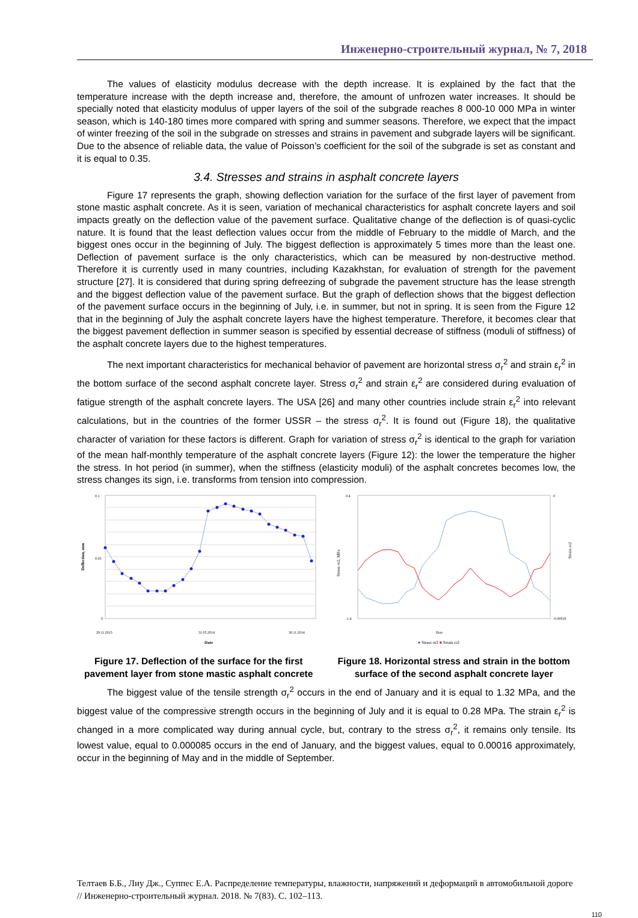Инженерно-строительный журнал, № 7, 2018
The values of elasticity modulus decrease with the depth increase. It is explained by the fact that the temperature increase with the depth increase and, therefore, the amount of unfrozen water increases. It should be specially noted that elasticity modulus of upper layers of the soil of the subgrade reaches 8 000-10 000 MPa in winter season, which is 140-180 times more compared with spring and summer seasons. Therefore, we expect that the impact of winter freezing of the soil in the subgrade on stresses and strains in pavement and subgrade layers will be significant. Due to the absence of reliable data, the value of Poisson’s coefficient for the soil of the subgrade is set as constant and it is equal to 0.35.
3.4. Stresses and strains in asphalt concrete layers
Figure 17 represents the graph, showing deflection variation for the surface of the first layer of pavement from stone mastic asphalt concrete. As it is seen, variation of mechanical characteristics for asphalt concrete layers and soil impacts greatly on the deflection value of the pavement surface. Qualitative change of the deflection is of quasi-cyclic nature. It is found that the least deflection values occur from the middle of February to the middle of March, and the biggest ones occur in the beginning of July. The biggest deflection is approximately 5 times more than the least one. Deflection of pavement surface is the only characteristics, which can be measured by non-destructive method. Therefore it is currently used in many countries, including Kazakhstan, for evaluation of strength for the pavement structure [27]. It is considered that during spring defreezing of subgrade the pavement structure has the lease strength and the biggest deflection value of the pavement surface. But the graph of deflection shows that the biggest deflection of the pavement surface occurs in the beginning of July, i.e. in summer, but not in spring. It is seen from the Figure 12 that in the beginning of July the asphalt concrete layers have the highest temperature. Therefore, it becomes clear that the biggest pavement deflection in summer season is specified by essential decrease of stiffness (moduli of stiffness) of the asphalt concrete layers due to the highest temperatures.
The next important characteristics for mechanical behavior of pavement are horizontal stress σ<sub>r</sub><sup>2</sup> and strain ε<sub>r</sub><sup>2</sup> in the bottom surface of the second asphalt concrete layer. Stress σ<sub>r</sub><sup>2</sup> and strain ε<sub>r</sub><sup>2</sup> are considered during evaluation of fatigue strength of the asphalt concrete layers. The USA [26] and many other countries include strain ε<sub>r</sub><sup>2</sup> into relevant calculations, but in the countries of the former USSR – the stress σ<sub>r</sub><sup>2</sup>. It is found out (Figure 18), the qualitative character of variation for these factors is different. Graph for variation of stress σ<sub>r</sub><sup>2</sup> is identical to the graph for variation of the mean half-monthly temperature of the asphalt concrete layers (Figure 12): the lower the temperature the higher the stress. In hot period (in summer), when the stiffness (elasticity moduli) of the asphalt concretes becomes low, the stress changes its sign, i.e. transforms from tension into compression.
0.1
0.05
0
Deflection, mm
29.11.2013
31.05.2014
30.11.2014
Date
Figure 17. Deflection of the surface for the first pavement layer from stone mastic asphalt concrete
0.4
-1.4
0
-0.00018
Stress σr2, MPa
Strain εr2
Date
● Stress σr2 ■ Strain εr2
Figure 18. Horizontal stress and strain in the bottom surface of the second asphalt concrete layer
The biggest value of the tensile strength σ<sub>r</sub><sup>2</sup> occurs in the end of January and it is equal to 1.32 MPa, and the biggest value of the compressive strength occurs in the beginning of July and it is equal to 0.28 MPa. The strain ε<sub>r</sub><sup>2</sup> is changed in a more complicated way during annual cycle, but, contrary to the stress σ<sub>r</sub><sup>2</sup>, it remains only tensile. Its lowest value, equal to 0.000085 occurs in the end of January, and the biggest values, equal to 0.00016 approximately, occur in the beginning of May and in the middle of September.
Телтаев Б.Б., Лиу Дж., Суппес Е.А. Распределение температуры, влажности, напряжений и деформаций в автомобильной дороге // Инженерно-строительный журнал. 2018. № 7(83). С. 102–113.
110